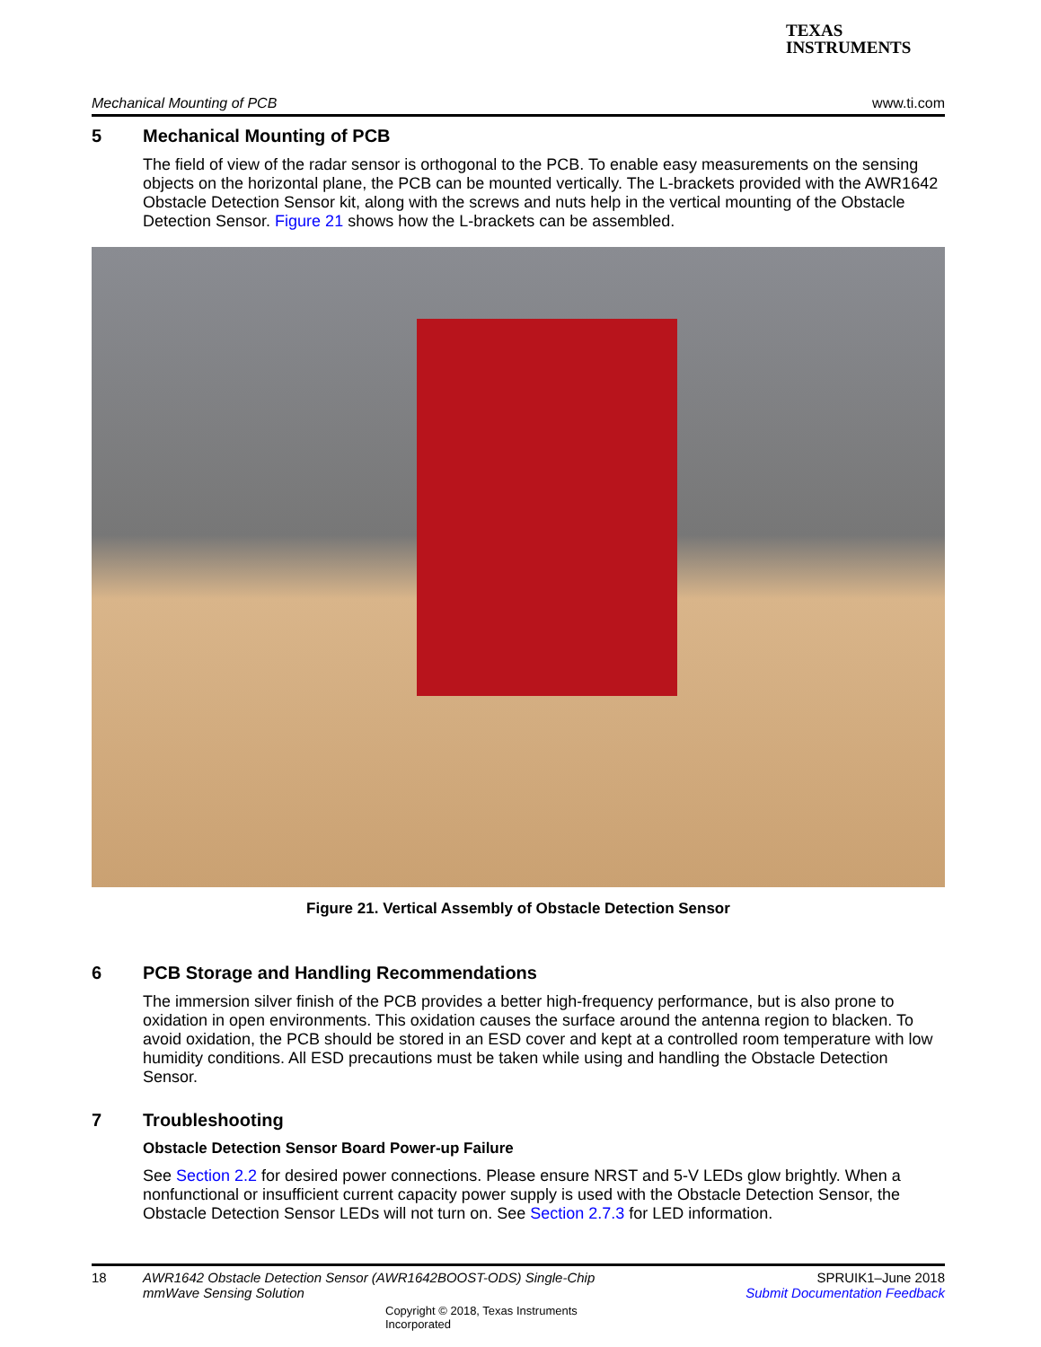TEXAS
INSTRUMENTS
Mechanical Mounting of PCB www.ti.com
5 Mechanical Mounting of PCB
The field of view of the radar sensor is orthogonal to the PCB. To enable easy measurements on the sensing objects on the horizontal plane, the PCB can be mounted vertically. The L-brackets provided with the AWR1642 Obstacle Detection Sensor kit, along with the screws and nuts help in the vertical mounting of the Obstacle Detection Sensor. Figure 21 shows how the L-brackets can be assembled.
Figure 21. Vertical Assembly of Obstacle Detection Sensor
6 PCB Storage and Handling Recommendations
The immersion silver finish of the PCB provides a better high-frequency performance, but is also prone to oxidation in open environments. This oxidation causes the surface around the antenna region to blacken. To avoid oxidation, the PCB should be stored in an ESD cover and kept at a controlled room temperature with low humidity conditions. All ESD precautions must be taken while using and handling the Obstacle Detection Sensor.
7 Troubleshooting
Obstacle Detection Sensor Board Power-up Failure
See Section 2.2 for desired power connections. Please ensure NRST and 5-V LEDs glow brightly. When a nonfunctional or insufficient current capacity power supply is used with the Obstacle Detection Sensor, the Obstacle Detection Sensor LEDs will not turn on. See Section 2.7.3 for LED information.
18 AWR1642 Obstacle Detection Sensor (AWR1642BOOST-ODS) Single-Chip mmWave Sensing Solution
Copyright © 2018, Texas Instruments Incorporated
SPRUIK1–June 2018
Submit Documentation Feedback